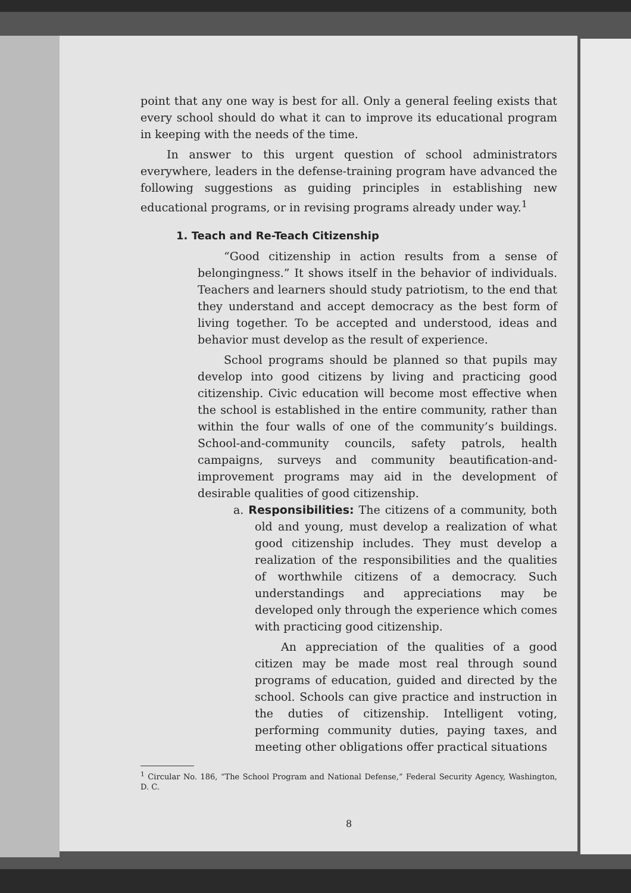point that any one way is best for all. Only a general feeling exists that every school should do what it can to improve its educational program in keeping with the needs of the time.
In answer to this urgent question of school administrators everywhere, leaders in the defense-training program have advanced the following suggestions as guiding principles in establishing new educational programs, or in revising programs already under way.<sup>1</sup>
1. Teach and Re-Teach Citizenship
“Good citizenship in action results from a sense of belongingness.” It shows itself in the behavior of individuals. Teachers and learners should study patriotism, to the end that they understand and accept democracy as the best form of living together. To be accepted and understood, ideas and behavior must develop as the result of experience.
School programs should be planned so that pupils may develop into good citizens by living and practicing good citizenship. Civic education will become most effective when the school is established in the entire community, rather than within the four walls of one of the community’s buildings. School-and-community councils, safety patrols, health campaigns, surveys and community beautification-and-improvement programs may aid in the development of desirable qualities of good citizenship.
a. Responsibilities: The citizens of a community, both old and young, must develop a realization of what good citizenship includes. They must develop a realization of the responsibilities and the qualities of worthwhile citizens of a democracy. Such understandings and appreciations may be developed only through the experience which comes with practicing good citizenship.
An appreciation of the qualities of a good citizen may be made most real through sound programs of education, guided and directed by the school. Schools can give practice and instruction in the duties of citizenship. Intelligent voting, performing community duties, paying taxes, and meeting other obligations offer practical situations
<sup>1</sup> Circular No. 186, “The School Program and National Defense,” Federal Security Agency, Washington, D. C.
8